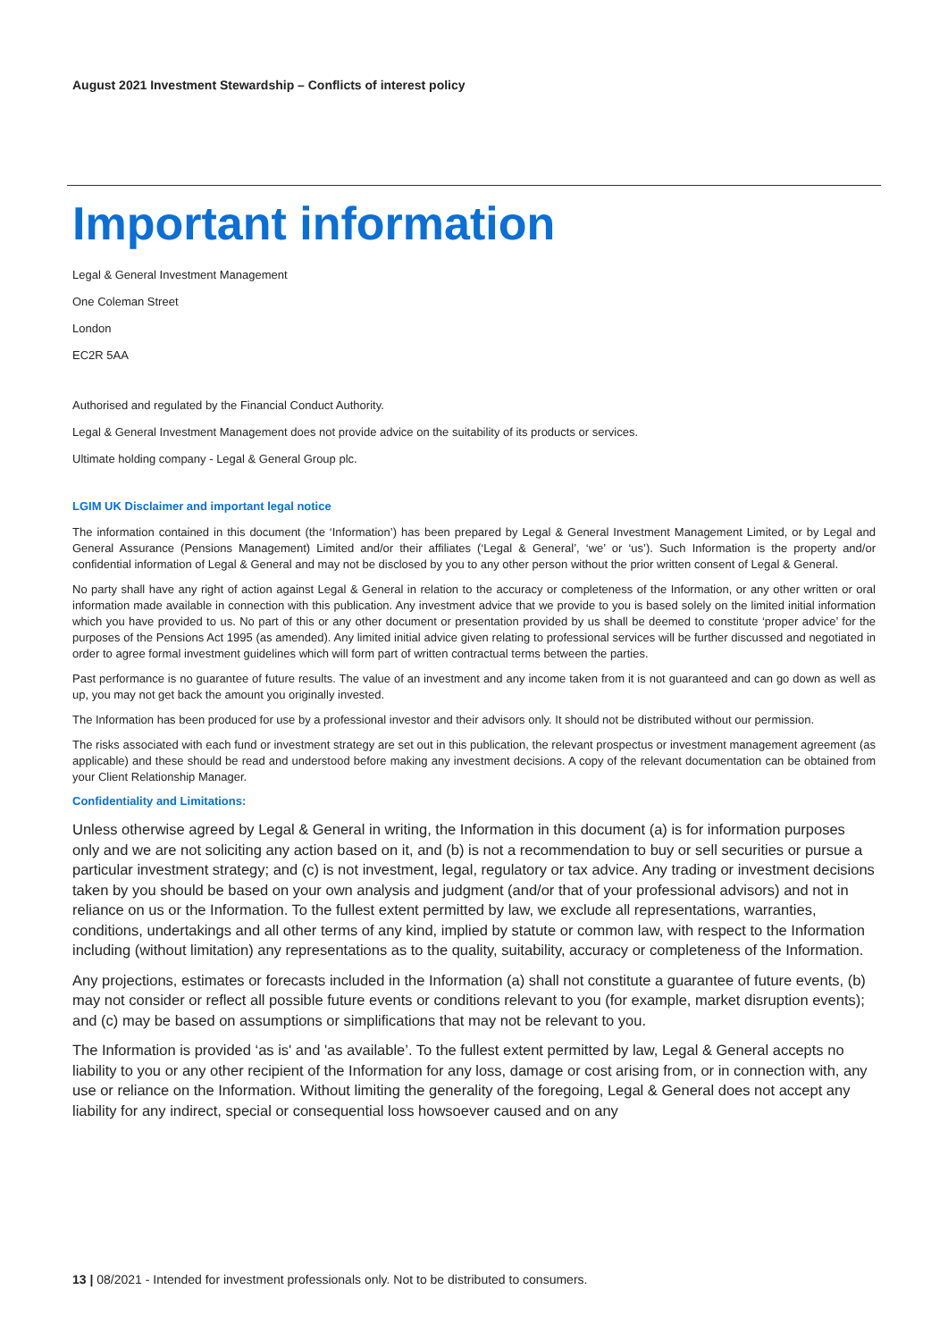August 2021 Investment Stewardship – Conflicts of interest policy
Important information
Legal & General Investment Management
One Coleman Street
London
EC2R 5AA
Authorised and regulated by the Financial Conduct Authority.
Legal & General Investment Management does not provide advice on the suitability of its products or services.
Ultimate holding company - Legal & General Group plc.
LGIM UK Disclaimer and important legal notice
The information contained in this document (the ‘Information’) has been prepared by Legal & General Investment Management Limited, or by Legal and General Assurance (Pensions Management) Limited and/or their affiliates (‘Legal & General’, ‘we’ or ‘us’). Such Information is the property and/or confidential information of Legal & General and may not be disclosed by you to any other person without the prior written consent of Legal & General.
No party shall have any right of action against Legal & General in relation to the accuracy or completeness of the Information, or any other written or oral information made available in connection with this publication. Any investment advice that we provide to you is based solely on the limited initial information which you have provided to us. No part of this or any other document or presentation provided by us shall be deemed to constitute ‘proper advice’ for the purposes of the Pensions Act 1995 (as amended). Any limited initial advice given relating to professional services will be further discussed and negotiated in order to agree formal investment guidelines which will form part of written contractual terms between the parties.
Past performance is no guarantee of future results. The value of an investment and any income taken from it is not guaranteed and can go down as well as up, you may not get back the amount you originally invested.
The Information has been produced for use by a professional investor and their advisors only. It should not be distributed without our permission.
The risks associated with each fund or investment strategy are set out in this publication, the relevant prospectus or investment management agreement (as applicable) and these should be read and understood before making any investment decisions. A copy of the relevant documentation can be obtained from your Client Relationship Manager.
Confidentiality and Limitations:
Unless otherwise agreed by Legal & General in writing, the Information in this document (a) is for information purposes only and we are not soliciting any action based on it, and (b) is not a recommendation to buy or sell securities or pursue a particular investment strategy; and (c) is not investment, legal, regulatory or tax advice. Any trading or investment decisions taken by you should be based on your own analysis and judgment (and/or that of your professional advisors) and not in reliance on us or the Information. To the fullest extent permitted by law, we exclude all representations, warranties, conditions, undertakings and all other terms of any kind, implied by statute or common law, with respect to the Information including (without limitation) any representations as to the quality, suitability, accuracy or completeness of the Information.
Any projections, estimates or forecasts included in the Information (a) shall not constitute a guarantee of future events, (b) may not consider or reflect all possible future events or conditions relevant to you (for example, market disruption events); and (c) may be based on assumptions or simplifications that may not be relevant to you.
The Information is provided ‘as is' and 'as available’. To the fullest extent permitted by law, Legal & General accepts no liability to you or any other recipient of the Information for any loss, damage or cost arising from, or in connection with, any use or reliance on the Information. Without limiting the generality of the foregoing, Legal & General does not accept any liability for any indirect, special or consequential loss howsoever caused and on any
13 | 08/2021 - Intended for investment professionals only. Not to be distributed to consumers.